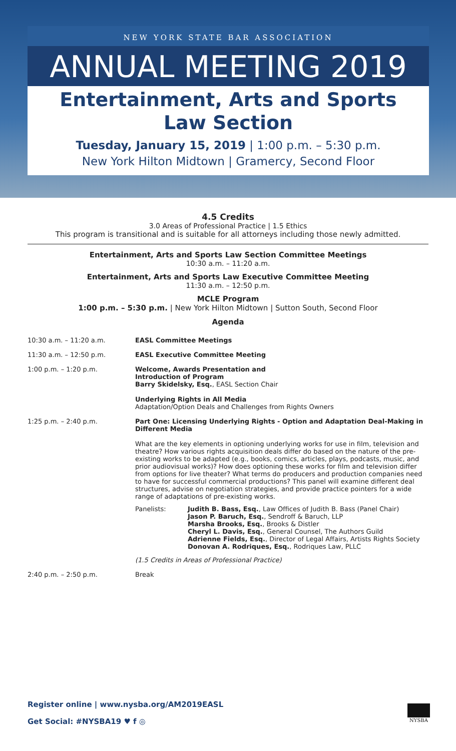NEW YORK STATE BAR ASSOCIATION
ANNUAL MEETING 2019
Entertainment, Arts and Sports
Law Section
Tuesday, January 15, 2019 | 1:00 p.m. – 5:30 p.m.
New York Hilton Midtown | Gramercy, Second Floor
4.5 Credits
3.0 Areas of Professional Practice | 1.5 Ethics
This program is transitional and is suitable for all attorneys including those newly admitted.
Entertainment, Arts and Sports Law Section Committee Meetings
10:30 a.m. – 11:20 a.m.
Entertainment, Arts and Sports Law Executive Committee Meeting
11:30 a.m. – 12:50 p.m.
MCLE Program
1:00 p.m. – 5:30 p.m. | New York Hilton Midtown | Sutton South, Second Floor
Agenda
10:30 a.m. – 11:20 a.m. EASL Committee Meetings
11:30 a.m. – 12:50 p.m. EASL Executive Committee Meeting
1:00 p.m. – 1:20 p.m. Welcome, Awards Presentation and
Introduction of Program
Barry Skidelsky, Esq., EASL Section Chair
Underlying Rights in All Media
Adaptation/Option Deals and Challenges from Rights Owners
1:25 p.m. – 2:40 p.m. Part One: Licensing Underlying Rights - Option and Adaptation Deal-Making in Different Media
What are the key elements in optioning underlying works for use in film, television and theatre? How various rights acquisition deals differ do based on the nature of the pre-existing works to be adapted (e.g., books, comics, articles, plays, podcasts, music, and prior audiovisual works)? How does optioning these works for film and television differ from options for live theater? What terms do producers and production companies need to have for successful commercial productions? This panel will examine different deal structures, advise on negotiation strategies, and provide practice pointers for a wide range of adaptations of pre-existing works.
Panelists: Judith B. Bass, Esq., Law Offices of Judith B. Bass (Panel Chair)
Jason P. Baruch, Esq., Sendroff & Baruch, LLP
Marsha Brooks, Esq., Brooks & Distler
Cheryl L. Davis, Esq., General Counsel, The Authors Guild
Adrienne Fields, Esq., Director of Legal Affairs, Artists Rights Society
Donovan A. Rodriques, Esq., Rodriques Law, PLLC
(1.5 Credits in Areas of Professional Practice)
2:40 p.m. – 2:50 p.m. Break
Register online | www.nysba.org/AM2019EASL
Get Social: #NYSBA19 ♥ f ◎
NYSBA